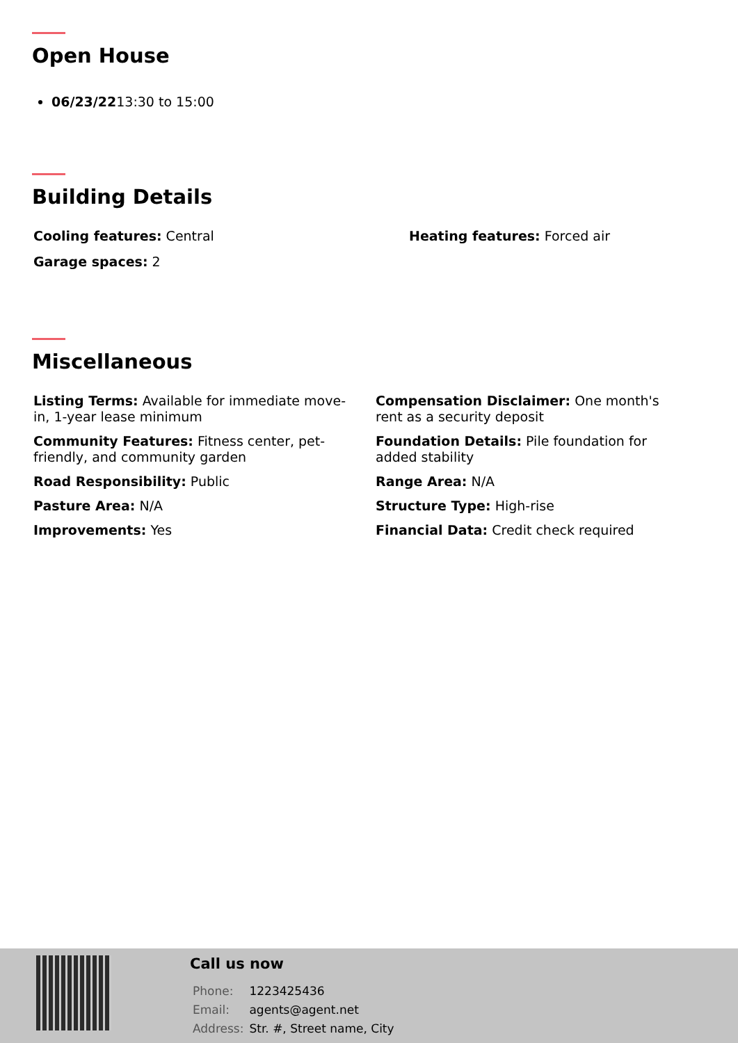Open House
06/23/2213:30 to 15:00
Building Details
Cooling features: Central
Heating features: Forced air
Garage spaces: 2
Miscellaneous
Listing Terms: Available for immediate move-in, 1-year lease minimum
Compensation Disclaimer: One month's rent as a security deposit
Community Features: Fitness center, pet-friendly, and community garden
Foundation Details: Pile foundation for added stability
Road Responsibility: Public
Range Area: N/A
Pasture Area: N/A
Structure Type: High-rise
Improvements: Yes
Financial Data: Credit check required
Call us now
| Phone: | 1223425436 |
| Email: | agents@agent.net |
| Address: | Str. #, Street name, City |